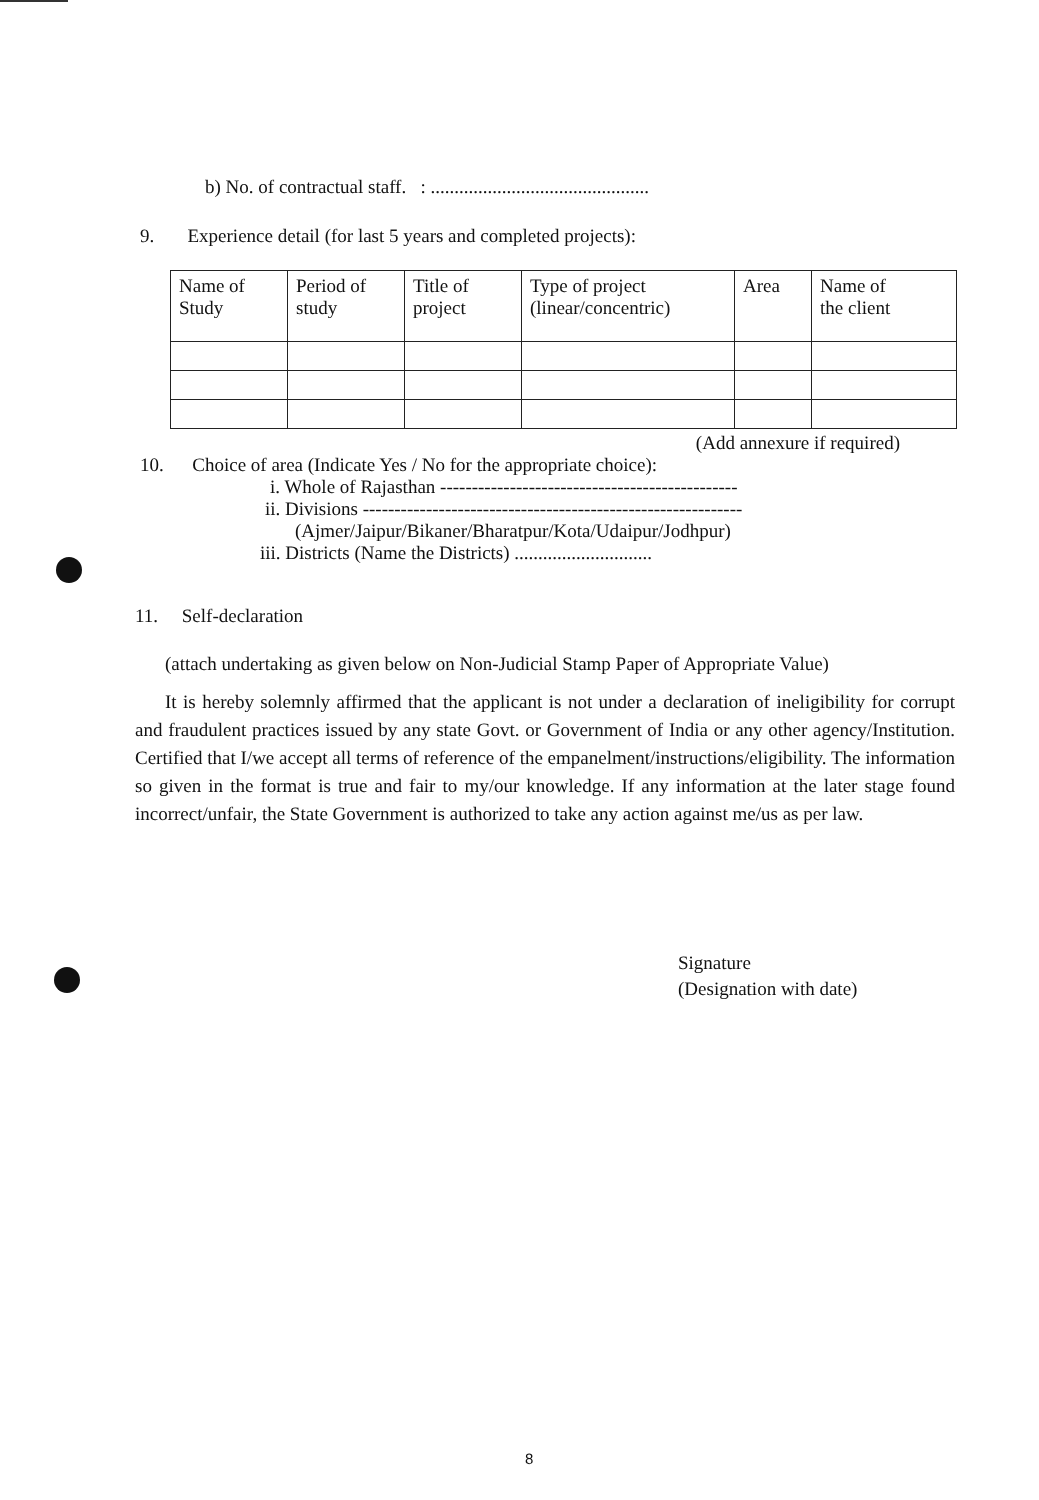b) No. of contractual staff. : ..............................................
9. Experience detail (for last 5 years and completed projects):
| Name of Study | Period of study | Title of project | Type of project (linear/concentric) | Area | Name of the client |
(Add annexure if required)
10. Choice of area (Indicate Yes / No for the appropriate choice):
i. Whole of Rajasthan -----------------------------------------------
ii. Divisions ------------------------------------------------------------
(Ajmer/Jaipur/Bikaner/Bharatpur/Kota/Udaipur/Jodhpur)
iii. Districts (Name the Districts) .............................
11. Self-declaration
(attach undertaking as given below on Non-Judicial Stamp Paper of Appropriate Value)
It is hereby solemnly affirmed that the applicant is not under a declaration of ineligibility for corrupt and fraudulent practices issued by any state Govt. or Government of India or any other agency/Institution. Certified that I/we accept all terms of reference of the empanelment/instructions/eligibility. The information so given in the format is true and fair to my/our knowledge. If any information at the later stage found incorrect/unfair, the State Government is authorized to take any action against me/us as per law.
Signature
(Designation with date)
8